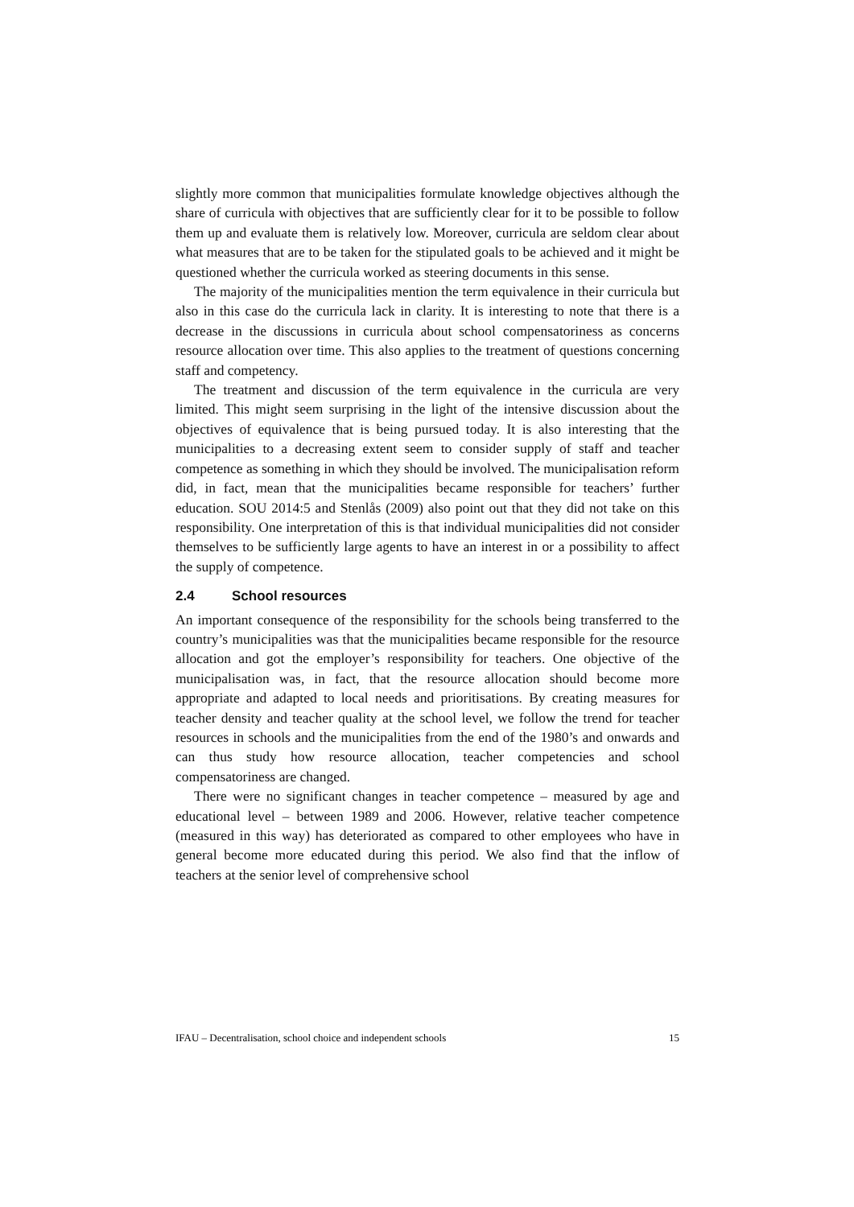slightly more common that municipalities formulate knowledge objectives although the share of curricula with objectives that are sufficiently clear for it to be possible to follow them up and evaluate them is relatively low. Moreover, curricula are seldom clear about what measures that are to be taken for the stipulated goals to be achieved and it might be questioned whether the curricula worked as steering documents in this sense.
The majority of the municipalities mention the term equivalence in their curricula but also in this case do the curricula lack in clarity. It is interesting to note that there is a decrease in the discussions in curricula about school compensatoriness as concerns resource allocation over time. This also applies to the treatment of questions concerning staff and competency.
The treatment and discussion of the term equivalence in the curricula are very limited. This might seem surprising in the light of the intensive discussion about the objectives of equivalence that is being pursued today. It is also interesting that the municipalities to a decreasing extent seem to consider supply of staff and teacher competence as something in which they should be involved. The municipalisation reform did, in fact, mean that the municipalities became responsible for teachers’ further education. SOU 2014:5 and Stenlås (2009) also point out that they did not take on this responsibility. One interpretation of this is that individual municipalities did not consider themselves to be sufficiently large agents to have an interest in or a possibility to affect the supply of competence.
2.4 School resources
An important consequence of the responsibility for the schools being transferred to the country’s municipalities was that the municipalities became responsible for the resource allocation and got the employer’s responsibility for teachers. One objective of the municipalisation was, in fact, that the resource allocation should become more appropriate and adapted to local needs and prioritisations. By creating measures for teacher density and teacher quality at the school level, we follow the trend for teacher resources in schools and the municipalities from the end of the 1980’s and onwards and can thus study how resource allocation, teacher competencies and school compensatoriness are changed.
There were no significant changes in teacher competence – measured by age and educational level – between 1989 and 2006. However, relative teacher competence (measured in this way) has deteriorated as compared to other employees who have in general become more educated during this period. We also find that the inflow of teachers at the senior level of comprehensive school
IFAU – Decentralisation, school choice and independent schools 15